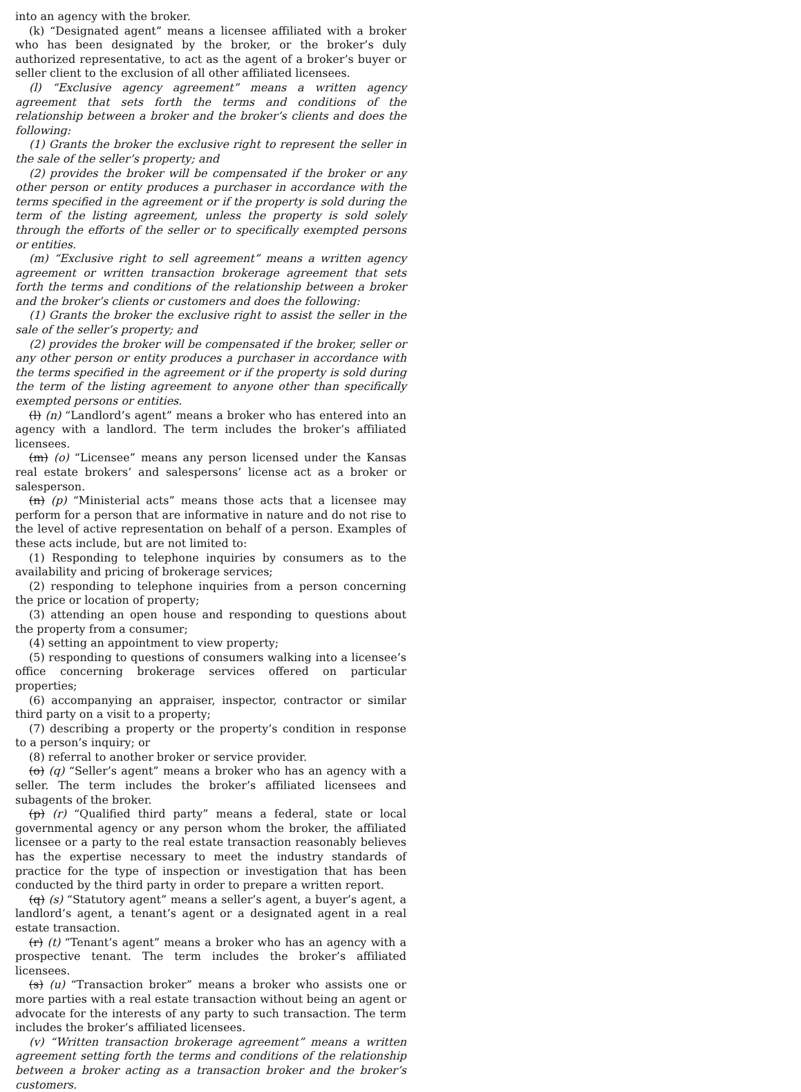into an agency with the broker.
(k) “Designated agent” means a licensee affiliated with a broker who has been designated by the broker, or the broker’s duly authorized representative, to act as the agent of a broker’s buyer or seller client to the exclusion of all other affiliated licensees.
(l) “Exclusive agency agreement” means a written agency agreement that sets forth the terms and conditions of the relationship between a broker and the broker’s clients and does the following:
(1) Grants the broker the exclusive right to represent the seller in the sale of the seller’s property; and
(2) provides the broker will be compensated if the broker or any other person or entity produces a purchaser in accordance with the terms specified in the agreement or if the property is sold during the term of the listing agreement, unless the property is sold solely through the efforts of the seller or to specifically exempted persons or entities.
(m) “Exclusive right to sell agreement” means a written agency agreement or written transaction brokerage agreement that sets forth the terms and conditions of the relationship between a broker and the broker’s clients or customers and does the following:
(1) Grants the broker the exclusive right to assist the seller in the sale of the seller’s property; and
(2) provides the broker will be compensated if the broker, seller or any other person or entity produces a purchaser in accordance with the terms specified in the agreement or if the property is sold during the term of the listing agreement to anyone other than specifically exempted persons or entities.
(l) (n) “Landlord’s agent” means a broker who has entered into an agency with a landlord. The term includes the broker’s affiliated licensees.
(m) (o) “Licensee” means any person licensed under the Kansas real estate brokers’ and salespersons’ license act as a broker or salesperson.
(n) (p) “Ministerial acts” means those acts that a licensee may perform for a person that are informative in nature and do not rise to the level of active representation on behalf of a person. Examples of these acts include, but are not limited to:
(1) Responding to telephone inquiries by consumers as to the availability and pricing of brokerage services;
(2) responding to telephone inquiries from a person concerning the price or location of property;
(3) attending an open house and responding to questions about the property from a consumer;
(4) setting an appointment to view property;
(5) responding to questions of consumers walking into a licensee’s office concerning brokerage services offered on particular properties;
(6) accompanying an appraiser, inspector, contractor or similar third party on a visit to a property;
(7) describing a property or the property’s condition in response to a person’s inquiry; or
(8) referral to another broker or service provider.
(o) (q) “Seller’s agent” means a broker who has an agency with a seller. The term includes the broker’s affiliated licensees and subagents of the broker.
(p) (r) “Qualified third party” means a federal, state or local governmental agency or any person whom the broker, the affiliated licensee or a party to the real estate transaction reasonably believes has the expertise necessary to meet the industry standards of practice for the type of inspection or investigation that has been conducted by the third party in order to prepare a written report.
(q) (s) “Statutory agent” means a seller’s agent, a buyer’s agent, a landlord’s agent, a tenant’s agent or a designated agent in a real estate transaction.
(r) (t) “Tenant’s agent” means a broker who has an agency with a prospective tenant. The term includes the broker’s affiliated licensees.
(s) (u) “Transaction broker” means a broker who assists one or more parties with a real estate transaction without being an agent or advocate for the interests of any party to such transaction. The term includes the broker’s affiliated licensees.
(v) “Written transaction brokerage agreement” means a written agreement setting forth the terms and conditions of the relationship between a broker acting as a transaction broker and the broker’s customers.